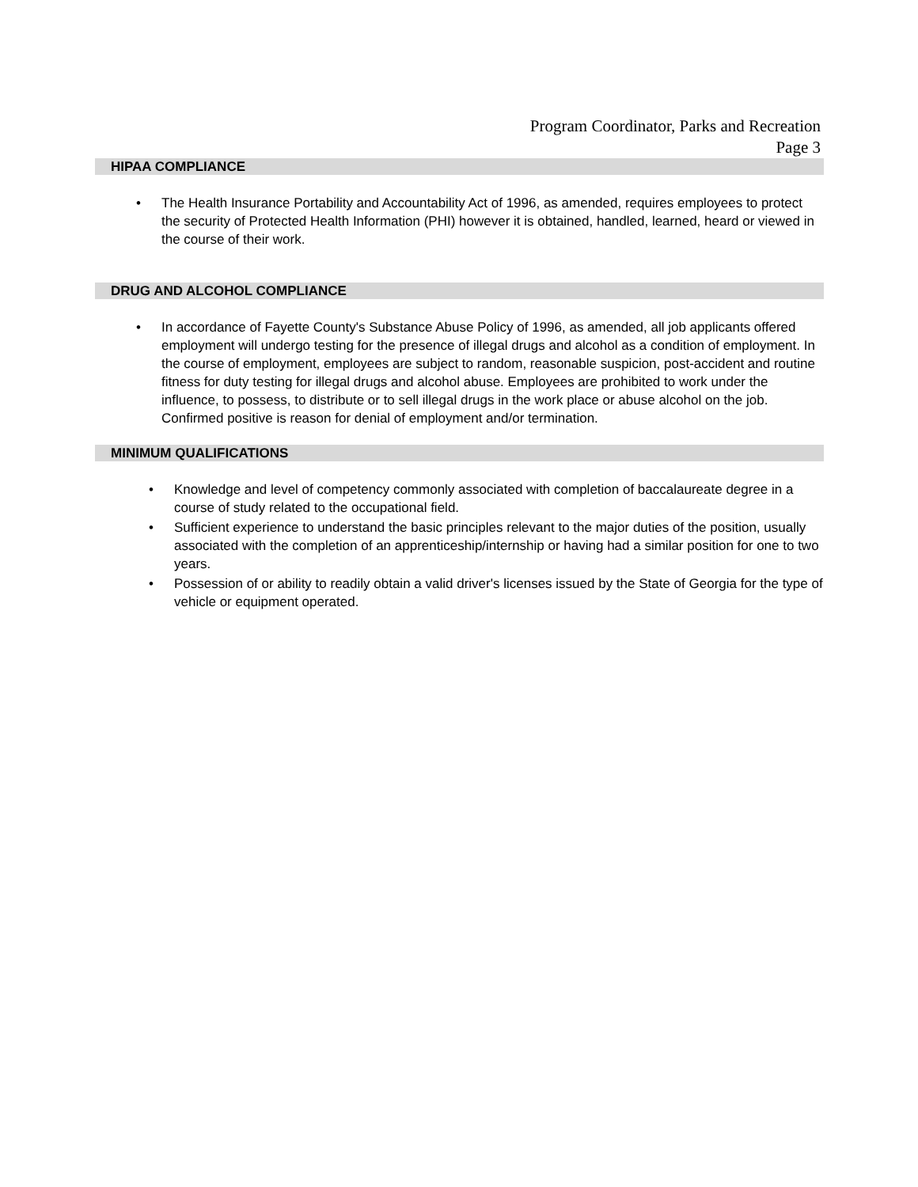Program Coordinator, Parks and Recreation
Page 3
HIPAA COMPLIANCE
• The Health Insurance Portability and Accountability Act of 1996, as amended, requires employees to protect the security of Protected Health Information (PHI) however it is obtained, handled, learned, heard or viewed in the course of their work.
DRUG AND ALCOHOL COMPLIANCE
• In accordance of Fayette County's Substance Abuse Policy of 1996, as amended, all job applicants offered employment will undergo testing for the presence of illegal drugs and alcohol as a condition of employment. In the course of employment, employees are subject to random, reasonable suspicion, post-accident and routine fitness for duty testing for illegal drugs and alcohol abuse. Employees are prohibited to work under the influence, to possess, to distribute or to sell illegal drugs in the work place or abuse alcohol on the job. Confirmed positive is reason for denial of employment and/or termination.
MINIMUM QUALIFICATIONS
• Knowledge and level of competency commonly associated with completion of baccalaureate degree in a course of study related to the occupational field.
• Sufficient experience to understand the basic principles relevant to the major duties of the position, usually associated with the completion of an apprenticeship/internship or having had a similar position for one to two years.
• Possession of or ability to readily obtain a valid driver's licenses issued by the State of Georgia for the type of vehicle or equipment operated.